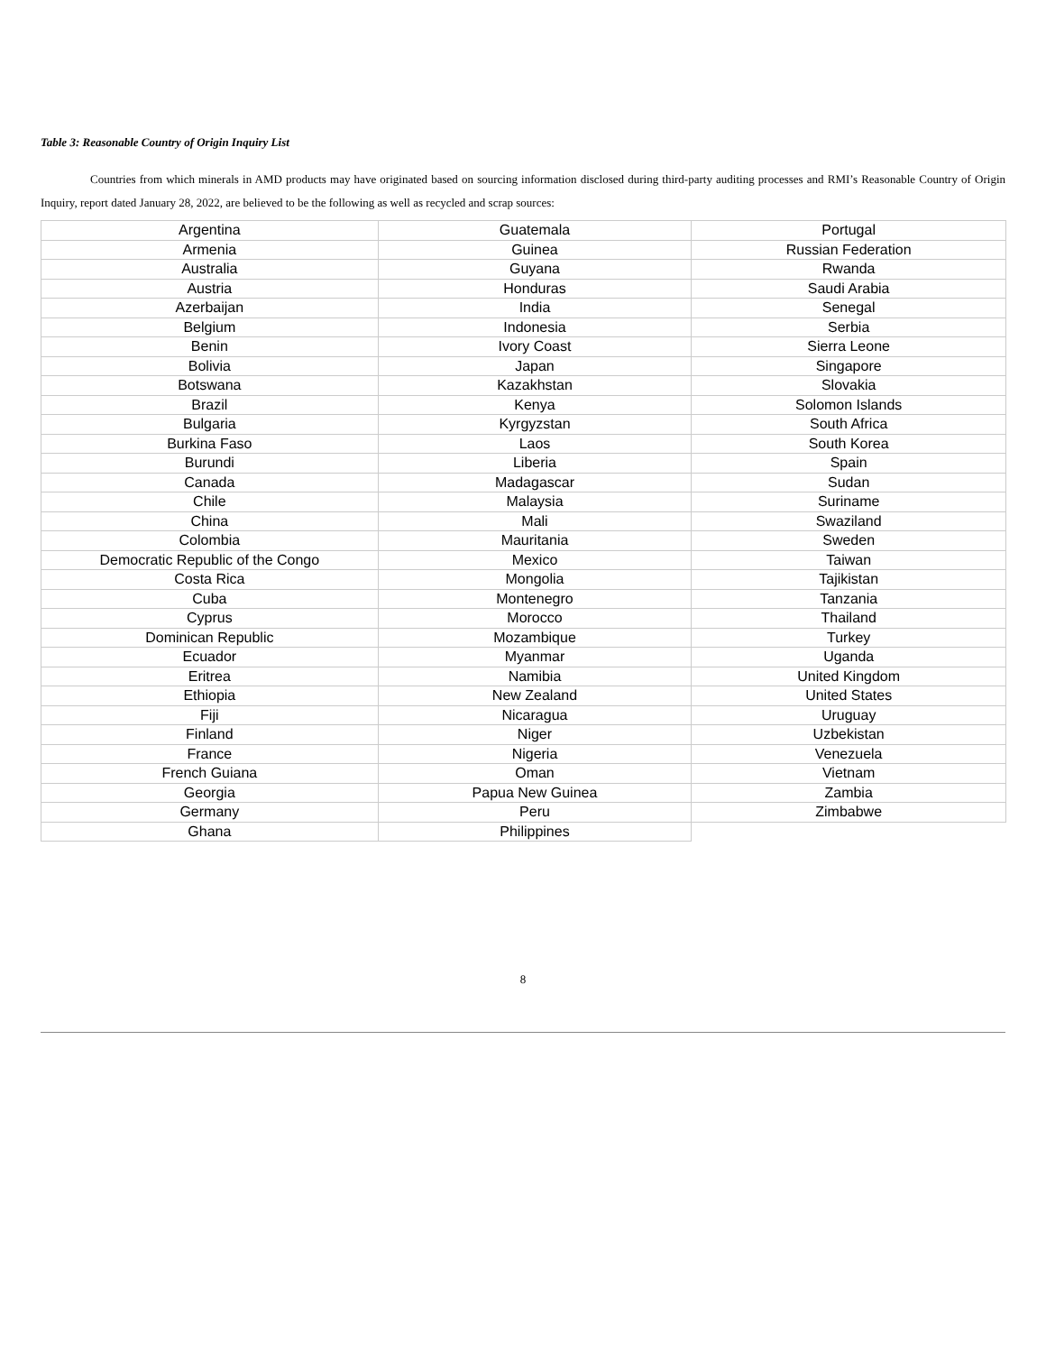Table 3: Reasonable Country of Origin Inquiry List
Countries from which minerals in AMD products may have originated based on sourcing information disclosed during third-party auditing processes and RMI’s Reasonable Country of Origin Inquiry, report dated January 28, 2022, are believed to be the following as well as recycled and scrap sources:
| Argentina | Guatemala | Portugal |
| Armenia | Guinea | Russian Federation |
| Australia | Guyana | Rwanda |
| Austria | Honduras | Saudi Arabia |
| Azerbaijan | India | Senegal |
| Belgium | Indonesia | Serbia |
| Benin | Ivory Coast | Sierra Leone |
| Bolivia | Japan | Singapore |
| Botswana | Kazakhstan | Slovakia |
| Brazil | Kenya | Solomon Islands |
| Bulgaria | Kyrgyzstan | South Africa |
| Burkina Faso | Laos | South Korea |
| Burundi | Liberia | Spain |
| Canada | Madagascar | Sudan |
| Chile | Malaysia | Suriname |
| China | Mali | Swaziland |
| Colombia | Mauritania | Sweden |
| Democratic Republic of the Congo | Mexico | Taiwan |
| Costa Rica | Mongolia | Tajikistan |
| Cuba | Montenegro | Tanzania |
| Cyprus | Morocco | Thailand |
| Dominican Republic | Mozambique | Turkey |
| Ecuador | Myanmar | Uganda |
| Eritrea | Namibia | United Kingdom |
| Ethiopia | New Zealand | United States |
| Fiji | Nicaragua | Uruguay |
| Finland | Niger | Uzbekistan |
| France | Nigeria | Venezuela |
| French Guiana | Oman | Vietnam |
| Georgia | Papua New Guinea | Zambia |
| Germany | Peru | Zimbabwe |
| Ghana | Philippines | |
8